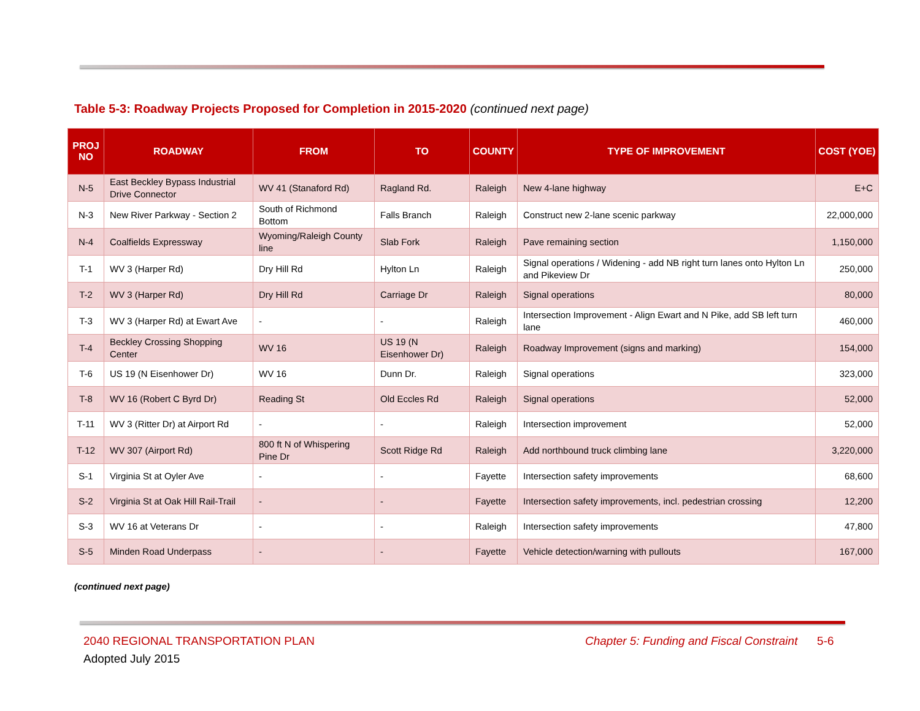Table 5-3: Roadway Projects Proposed for Completion in 2015-2020 (continued next page)
| PROJ NO | ROADWAY | FROM | TO | COUNTY | TYPE OF IMPROVEMENT | COST (YOE) |
| --- | --- | --- | --- | --- | --- | --- |
| N-5 | East Beckley Bypass Industrial Drive Connector | WV 41 (Stanaford Rd) | Ragland Rd. | Raleigh | New 4-lane highway | E+C |
| N-3 | New River Parkway - Section 2 | South of Richmond Bottom | Falls Branch | Raleigh | Construct new 2-lane scenic parkway | 22,000,000 |
| N-4 | Coalfields Expressway | Wyoming/Raleigh County line | Slab Fork | Raleigh | Pave remaining section | 1,150,000 |
| T-1 | WV 3 (Harper Rd) | Dry Hill Rd | Hylton Ln | Raleigh | Signal operations / Widening - add NB right turn lanes onto Hylton Ln and Pikeview Dr | 250,000 |
| T-2 | WV 3 (Harper Rd) | Dry Hill Rd | Carriage Dr | Raleigh | Signal operations | 80,000 |
| T-3 | WV 3 (Harper Rd) at Ewart Ave | - | - | Raleigh | Intersection Improvement - Align Ewart and N Pike, add SB left turn lane | 460,000 |
| T-4 | Beckley Crossing Shopping Center | WV 16 | US 19 (N Eisenhower Dr) | Raleigh | Roadway Improvement (signs and marking) | 154,000 |
| T-6 | US 19 (N Eisenhower Dr) | WV 16 | Dunn Dr. | Raleigh | Signal operations | 323,000 |
| T-8 | WV 16 (Robert C Byrd Dr) | Reading St | Old Eccles Rd | Raleigh | Signal operations | 52,000 |
| T-11 | WV 3 (Ritter Dr) at Airport Rd | - | - | Raleigh | Intersection improvement | 52,000 |
| T-12 | WV 307 (Airport Rd) | 800 ft N of Whispering Pine Dr | Scott Ridge Rd | Raleigh | Add northbound truck climbing lane | 3,220,000 |
| S-1 | Virginia St at Oyler Ave | - | - | Fayette | Intersection safety improvements | 68,600 |
| S-2 | Virginia St at Oak Hill Rail-Trail | - | - | Fayette | Intersection safety improvements, incl. pedestrian crossing | 12,200 |
| S-3 | WV 16 at Veterans Dr | - | - | Raleigh | Intersection safety improvements | 47,800 |
| S-5 | Minden Road Underpass | - | - | Fayette | Vehicle detection/warning with pullouts | 167,000 |
(continued next page)
2040 REGIONAL TRANSPORTATION PLAN
Adopted July 2015
Chapter 5: Funding and Fiscal Constraint 5-6